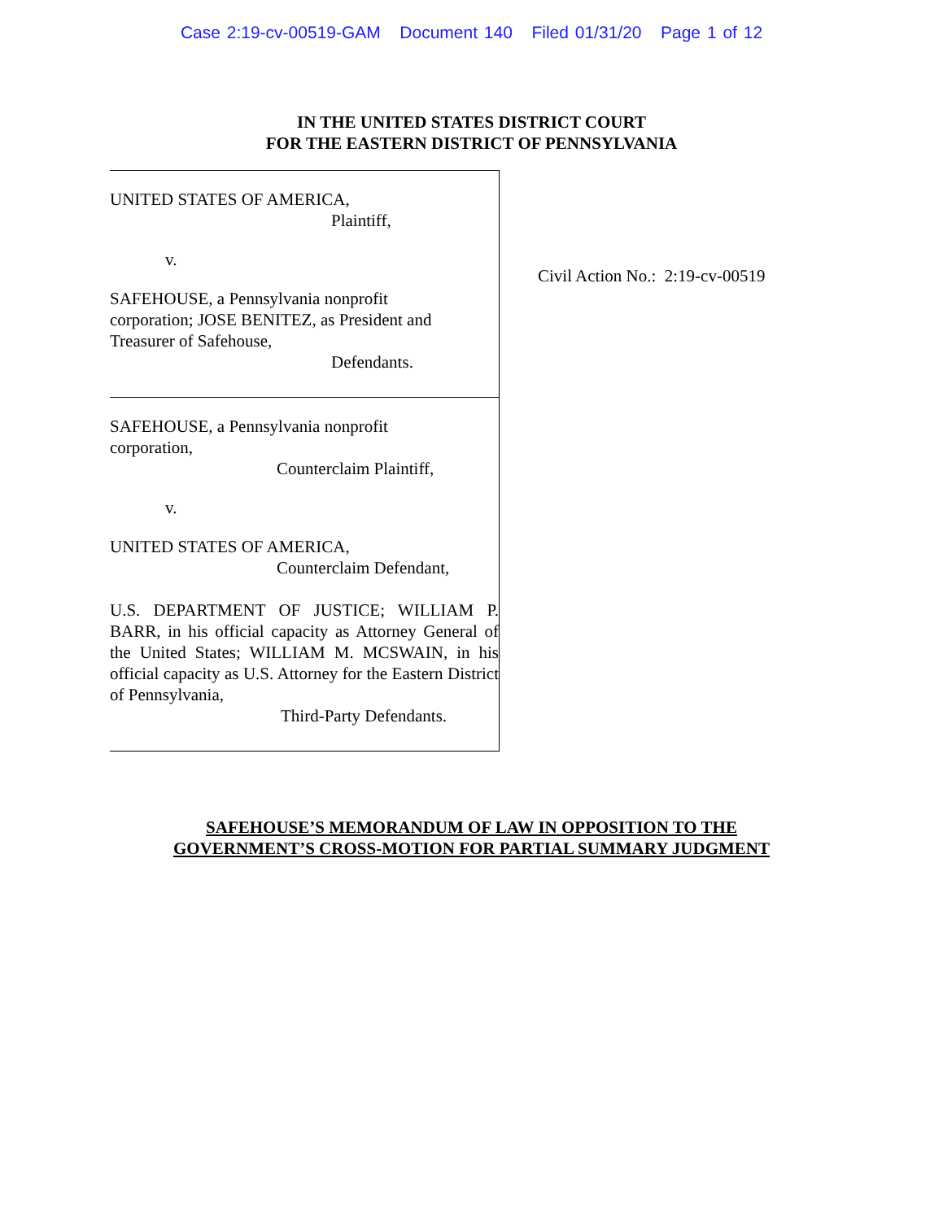Case 2:19-cv-00519-GAM Document 140 Filed 01/31/20 Page 1 of 12
IN THE UNITED STATES DISTRICT COURT
FOR THE EASTERN DISTRICT OF PENNSYLVANIA
UNITED STATES OF AMERICA,
Plaintiff,
v.
SAFEHOUSE, a Pennsylvania nonprofit
corporation; JOSE BENITEZ, as President and
Treasurer of Safehouse,
Defendants.
SAFEHOUSE, a Pennsylvania nonprofit
corporation,
Counterclaim Plaintiff,
v.
UNITED STATES OF AMERICA,
Counterclaim Defendant,
U.S. DEPARTMENT OF JUSTICE; WILLIAM P. BARR, in his official capacity as Attorney General of the United States; WILLIAM M. MCSWAIN, in his official capacity as U.S. Attorney for the Eastern District of Pennsylvania,
Third-Party Defendants.
Civil Action No.: 2:19-cv-00519
SAFEHOUSE’S MEMORANDUM OF LAW IN OPPOSITION TO THE
GOVERNMENT’S CROSS-MOTION FOR PARTIAL SUMMARY JUDGMENT